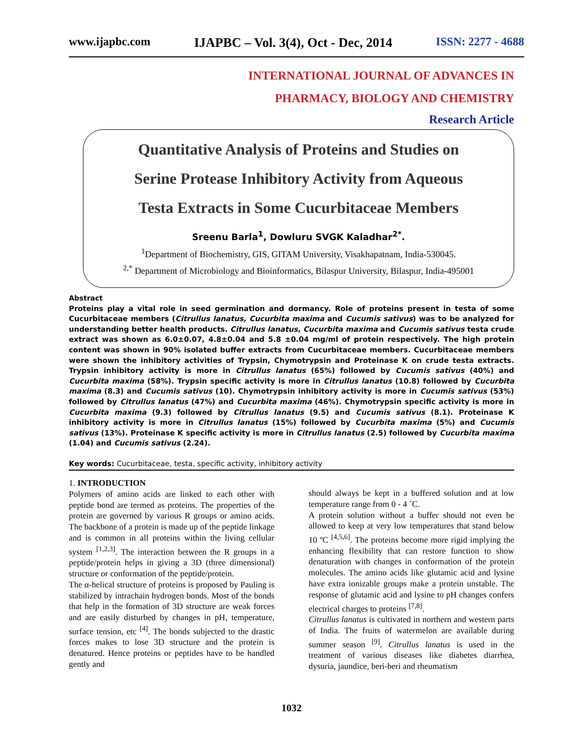www.ijapbc.com IJAPBC – Vol. 3(4), Oct - Dec, 2014 ISSN: 2277 - 4688
INTERNATIONAL JOURNAL OF ADVANCES IN
PHARMACY, BIOLOGY AND CHEMISTRY
Research Article
Quantitative Analysis of Proteins and Studies on
Serine Protease Inhibitory Activity from Aqueous
Testa Extracts in Some Cucurbitaceae Members
Sreenu Barla<sup>1</sup>, Dowluru SVGK Kaladhar<sup>2*</sup>.
<sup>1</sup> Department of Biochemistry, GIS, GITAM University, Visakhapatnam, India-530045.
<sup>2,*</sup> Department of Microbiology and Bioinformatics, Bilaspur University, Bilaspur, India-495001
Abstract
Proteins play a vital role in seed germination and dormancy. Role of proteins present in testa of some Cucurbitaceae members (Citrullus lanatus, Cucurbita maxima and Cucumis sativus) was to be analyzed for understanding better health products. Citrullus lanatus, Cucurbita maxima and Cucumis sativus testa crude extract was shown as 6.0±0.07, 4.8±0.04 and 5.8 ±0.04 mg/ml of protein respectively. The high protein content was shown in 90% isolated buffer extracts from Cucurbitaceae members. Cucurbitaceae members were shown the inhibitory activities of Trypsin, Chymotrypsin and Proteinase K on crude testa extracts. Trypsin inhibitory activity is more in Citrullus lanatus (65%) followed by Cucumis sativus (40%) and Cucurbita maxima (58%). Trypsin specific activity is more in Citrullus lanatus (10.8) followed by Cucurbita maxima (8.3) and Cucumis sativus (10). Chymotrypsin inhibitory activity is more in Cucumis sativus (53%) followed by Citrullus lanatus (47%) and Cucurbita maxima (46%). Chymotrypsin specific activity is more in Cucurbita maxima (9.3) followed by Citrullus lanatus (9.5) and Cucumis sativus (8.1). Proteinase K inhibitory activity is more in Citrullus lanatus (15%) followed by Cucurbita maxima (5%) and Cucumis sativus (13%). Proteinase K specific activity is more in Citrullus lanatus (2.5) followed by Cucurbita maxima (1.04) and Cucumis sativus (2.24).
Key words: Cucurbitaceae, testa, specific activity, inhibitory activity
1. INTRODUCTION
Polymers of amino acids are linked to each other with peptide bond are termed as proteins. The properties of the protein are governed by various R groups or amino acids. The backbone of a protein is made up of the peptide linkage and is common in all proteins within the living cellular system <sup>[1,2,3]</sup>. The interaction between the R groups in a peptide/protein helps in giving a 3D (three dimensional) structure or conformation of the peptide/protein.
The α-helical structure of proteins is proposed by Pauling is stabilized by intrachain hydrogen bonds. Most of the bonds that help in the formation of 3D structure are weak forces and are easily disturbed by changes in pH, temperature, surface tension, etc <sup>[4]</sup>. The bonds subjected to the drastic forces makes to lose 3D structure and the protein is denatured. Hence proteins or peptides have to be handled gently and
should always be kept in a buffered solution and at low temperature range from 0 - 4 ˚C.
A protein solution without a buffer should not even be allowed to keep at very low temperatures that stand below 10 ºC <sup>[4,5,6]</sup>. The proteins become more rigid implying the enhancing flexibility that can restore function to show denaturation with changes in conformation of the protein molecules. The amino acids like glutamic acid and lysine have extra ionizable groups make a protein unstable. The response of glutamic acid and lysine to pH changes confers electrical charges to proteins <sup>[7,8]</sup>.
Citrullus lanatus is cultivated in northern and western parts of India. The fruits of watermelon are available during summer season <sup>[9]</sup>. Citrullus lanatus is used in the treatment of various diseases like diabetes diarrhea, dysuria, jaundice, beri-beri and rheumatism
1032